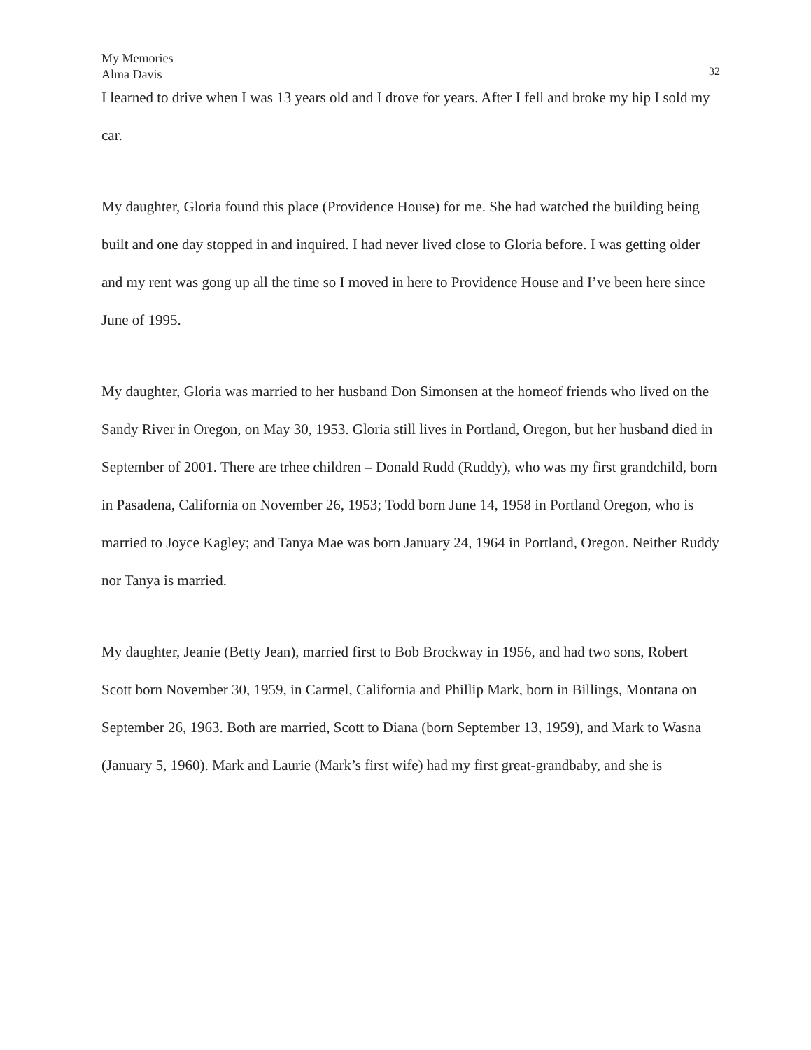My Memories
Alma Davis
32
I learned to drive when I was 13 years old and I drove for years. After I fell and broke my hip I sold my car.
My daughter, Gloria found this place (Providence House) for me. She had watched the building being built and one day stopped in and inquired. I had never lived close to Gloria before. I was getting older and my rent was gong up all the time so I moved in here to Providence House and I’ve been here since June of 1995.
My daughter, Gloria was married to her husband Don Simonsen at the homeof friends who lived on the Sandy River in Oregon, on May 30, 1953. Gloria still lives in Portland, Oregon, but her husband died in September of 2001. There are trhee children – Donald Rudd (Ruddy), who was my first grandchild, born in Pasadena, California on November 26, 1953; Todd born June 14, 1958 in Portland Oregon, who is married to Joyce Kagley; and Tanya Mae was born January 24, 1964 in Portland, Oregon. Neither Ruddy nor Tanya is married.
My daughter, Jeanie (Betty Jean), married first to Bob Brockway in 1956, and had two sons, Robert Scott born November 30, 1959, in Carmel, California and Phillip Mark, born in Billings, Montana on September 26, 1963. Both are married, Scott to Diana (born September 13, 1959), and Mark to Wasna (January 5, 1960). Mark and Laurie (Mark’s first wife) had my first great-grandbaby, and she is